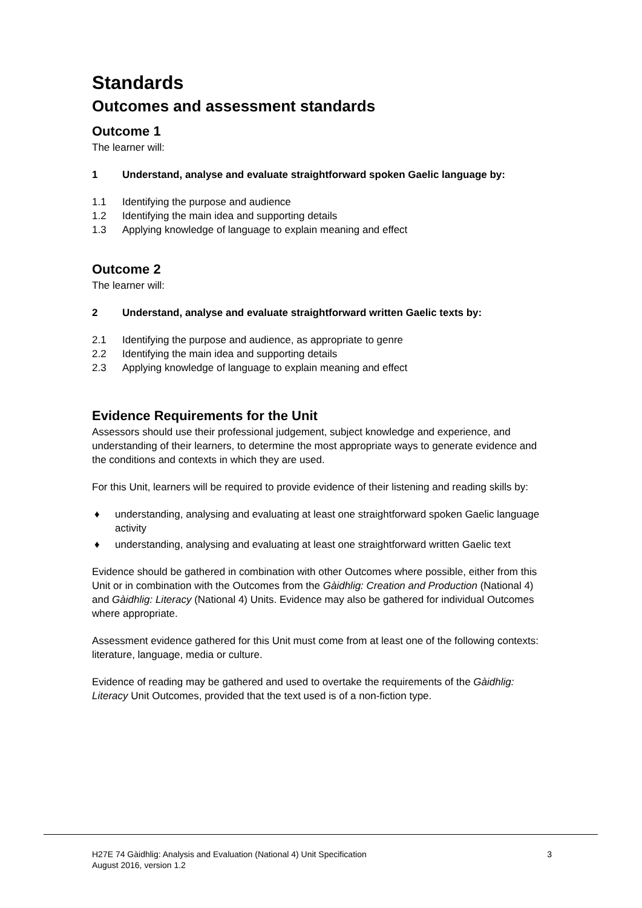Standards
Outcomes and assessment standards
Outcome 1
The learner will:
1 Understand, analyse and evaluate straightforward spoken Gaelic language by:
1.1 Identifying the purpose and audience
1.2 Identifying the main idea and supporting details
1.3 Applying knowledge of language to explain meaning and effect
Outcome 2
The learner will:
2 Understand, analyse and evaluate straightforward written Gaelic texts by:
2.1 Identifying the purpose and audience, as appropriate to genre
2.2 Identifying the main idea and supporting details
2.3 Applying knowledge of language to explain meaning and effect
Evidence Requirements for the Unit
Assessors should use their professional judgement, subject knowledge and experience, and understanding of their learners, to determine the most appropriate ways to generate evidence and the conditions and contexts in which they are used.
For this Unit, learners will be required to provide evidence of their listening and reading skills by:
♦ understanding, analysing and evaluating at least one straightforward spoken Gaelic language activity
♦ understanding, analysing and evaluating at least one straightforward written Gaelic text
Evidence should be gathered in combination with other Outcomes where possible, either from this Unit or in combination with the Outcomes from the Gàidhlig: Creation and Production (National 4) and Gàidhlig: Literacy (National 4) Units. Evidence may also be gathered for individual Outcomes where appropriate.
Assessment evidence gathered for this Unit must come from at least one of the following contexts: literature, language, media or culture.
Evidence of reading may be gathered and used to overtake the requirements of the Gàidhlig: Literacy Unit Outcomes, provided that the text used is of a non-fiction type.
H27E 74 Gàidhlig: Analysis and Evaluation (National 4) Unit Specification
August 2016, version 1.2 3